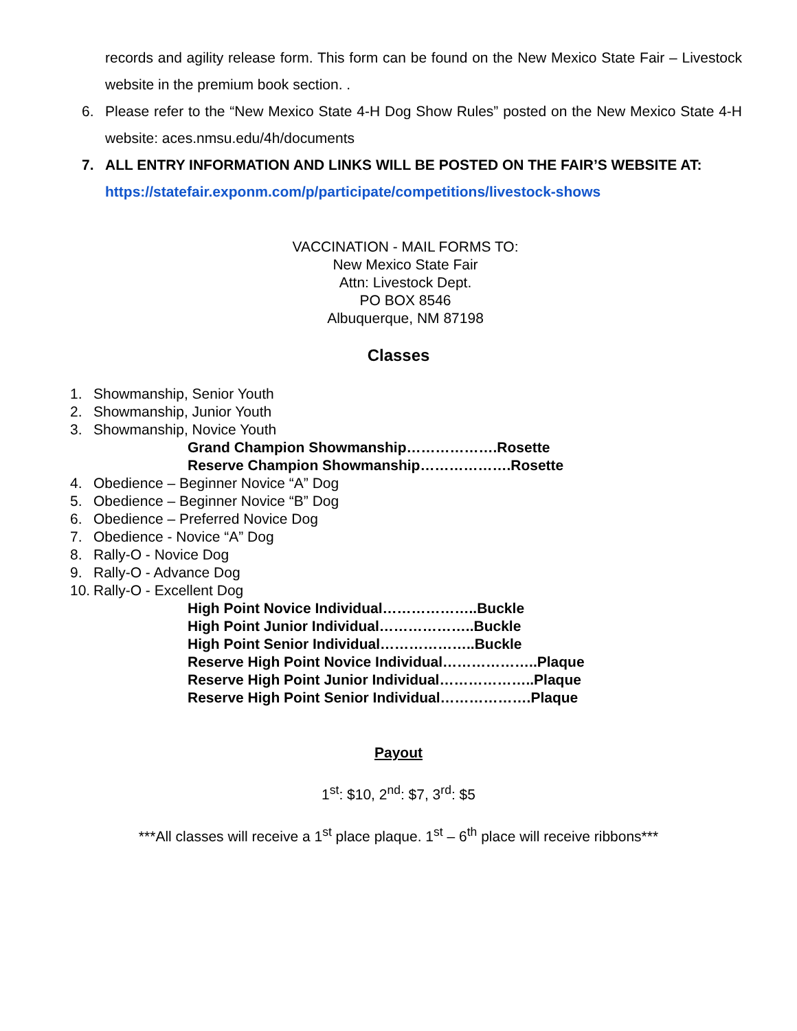records and agility release form. This form can be found on the New Mexico State Fair – Livestock website in the premium book section. .
6. Please refer to the “New Mexico State 4-H Dog Show Rules” posted on the New Mexico State 4-H website: aces.nmsu.edu/4h/documents
7. ALL ENTRY INFORMATION AND LINKS WILL BE POSTED ON THE FAIR’S WEBSITE AT: https://statefair.exponm.com/p/participate/competitions/livestock-shows
VACCINATION - MAIL FORMS TO:
New Mexico State Fair
Attn: Livestock Dept.
PO BOX 8546
Albuquerque, NM 87198
Classes
1. Showmanship, Senior Youth
2. Showmanship, Junior Youth
3. Showmanship, Novice Youth
Grand Champion Showmanship……………….Rosette
Reserve Champion Showmanship……………….Rosette
4. Obedience – Beginner Novice “A” Dog
5. Obedience – Beginner Novice “B” Dog
6. Obedience – Preferred Novice Dog
7. Obedience - Novice “A” Dog
8. Rally-O - Novice Dog
9. Rally-O - Advance Dog
10. Rally-O - Excellent Dog
High Point Novice Individual………………..Buckle
High Point Junior Individual………………..Buckle
High Point Senior Individual………………..Buckle
Reserve High Point Novice Individual………………..Plaque
Reserve High Point Junior Individual………………..Plaque
Reserve High Point Senior Individual……………….Plaque
Payout
1<sup>st</sup>: $10, 2<sup>nd</sup>: $7, 3<sup>rd</sup>: $5
***All classes will receive a 1<sup>st</sup> place plaque. 1<sup>st</sup> – 6<sup>th</sup> place will receive ribbons***